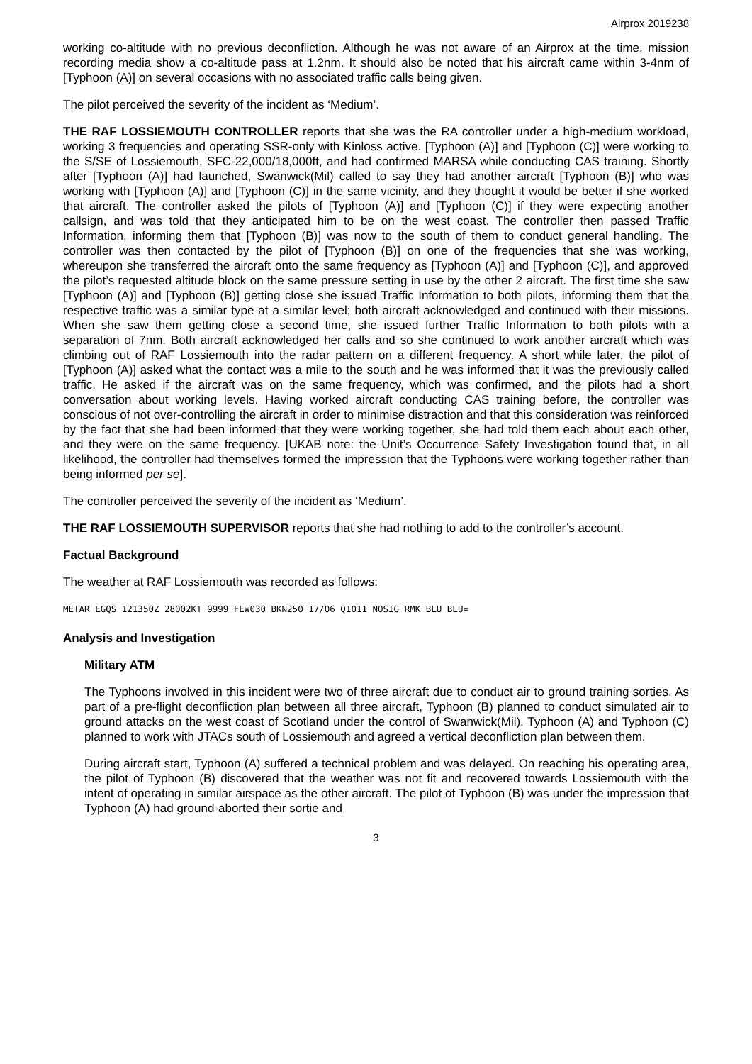Airprox 2019238
working co-altitude with no previous deconfliction. Although he was not aware of an Airprox at the time, mission recording media show a co-altitude pass at 1.2nm. It should also be noted that his aircraft came within 3-4nm of [Typhoon (A)] on several occasions with no associated traffic calls being given.
The pilot perceived the severity of the incident as ‘Medium’.
THE RAF LOSSIEMOUTH CONTROLLER reports that she was the RA controller under a high-medium workload, working 3 frequencies and operating SSR-only with Kinloss active. [Typhoon (A)] and [Typhoon (C)] were working to the S/SE of Lossiemouth, SFC-22,000/18,000ft, and had confirmed MARSA while conducting CAS training. Shortly after [Typhoon (A)] had launched, Swanwick(Mil) called to say they had another aircraft [Typhoon (B)] who was working with [Typhoon (A)] and [Typhoon (C)] in the same vicinity, and they thought it would be better if she worked that aircraft. The controller asked the pilots of [Typhoon (A)] and [Typhoon (C)] if they were expecting another callsign, and was told that they anticipated him to be on the west coast. The controller then passed Traffic Information, informing them that [Typhoon (B)] was now to the south of them to conduct general handling. The controller was then contacted by the pilot of [Typhoon (B)] on one of the frequencies that she was working, whereupon she transferred the aircraft onto the same frequency as [Typhoon (A)] and [Typhoon (C)], and approved the pilot’s requested altitude block on the same pressure setting in use by the other 2 aircraft. The first time she saw [Typhoon (A)] and [Typhoon (B)] getting close she issued Traffic Information to both pilots, informing them that the respective traffic was a similar type at a similar level; both aircraft acknowledged and continued with their missions. When she saw them getting close a second time, she issued further Traffic Information to both pilots with a separation of 7nm. Both aircraft acknowledged her calls and so she continued to work another aircraft which was climbing out of RAF Lossiemouth into the radar pattern on a different frequency. A short while later, the pilot of [Typhoon (A)] asked what the contact was a mile to the south and he was informed that it was the previously called traffic. He asked if the aircraft was on the same frequency, which was confirmed, and the pilots had a short conversation about working levels. Having worked aircraft conducting CAS training before, the controller was conscious of not over-controlling the aircraft in order to minimise distraction and that this consideration was reinforced by the fact that she had been informed that they were working together, she had told them each about each other, and they were on the same frequency. [UKAB note: the Unit’s Occurrence Safety Investigation found that, in all likelihood, the controller had themselves formed the impression that the Typhoons were working together rather than being informed per se].
The controller perceived the severity of the incident as ‘Medium’.
THE RAF LOSSIEMOUTH SUPERVISOR reports that she had nothing to add to the controller’s account.
Factual Background
The weather at RAF Lossiemouth was recorded as follows:
METAR EGQS 121350Z 28002KT 9999 FEW030 BKN250 17/06 Q1011 NOSIG RMK BLU BLU=
Analysis and Investigation
Military ATM
The Typhoons involved in this incident were two of three aircraft due to conduct air to ground training sorties. As part of a pre-flight deconfliction plan between all three aircraft, Typhoon (B) planned to conduct simulated air to ground attacks on the west coast of Scotland under the control of Swanwick(Mil). Typhoon (A) and Typhoon (C) planned to work with JTACs south of Lossiemouth and agreed a vertical deconfliction plan between them.
During aircraft start, Typhoon (A) suffered a technical problem and was delayed. On reaching his operating area, the pilot of Typhoon (B) discovered that the weather was not fit and recovered towards Lossiemouth with the intent of operating in similar airspace as the other aircraft. The pilot of Typhoon (B) was under the impression that Typhoon (A) had ground-aborted their sortie and
3